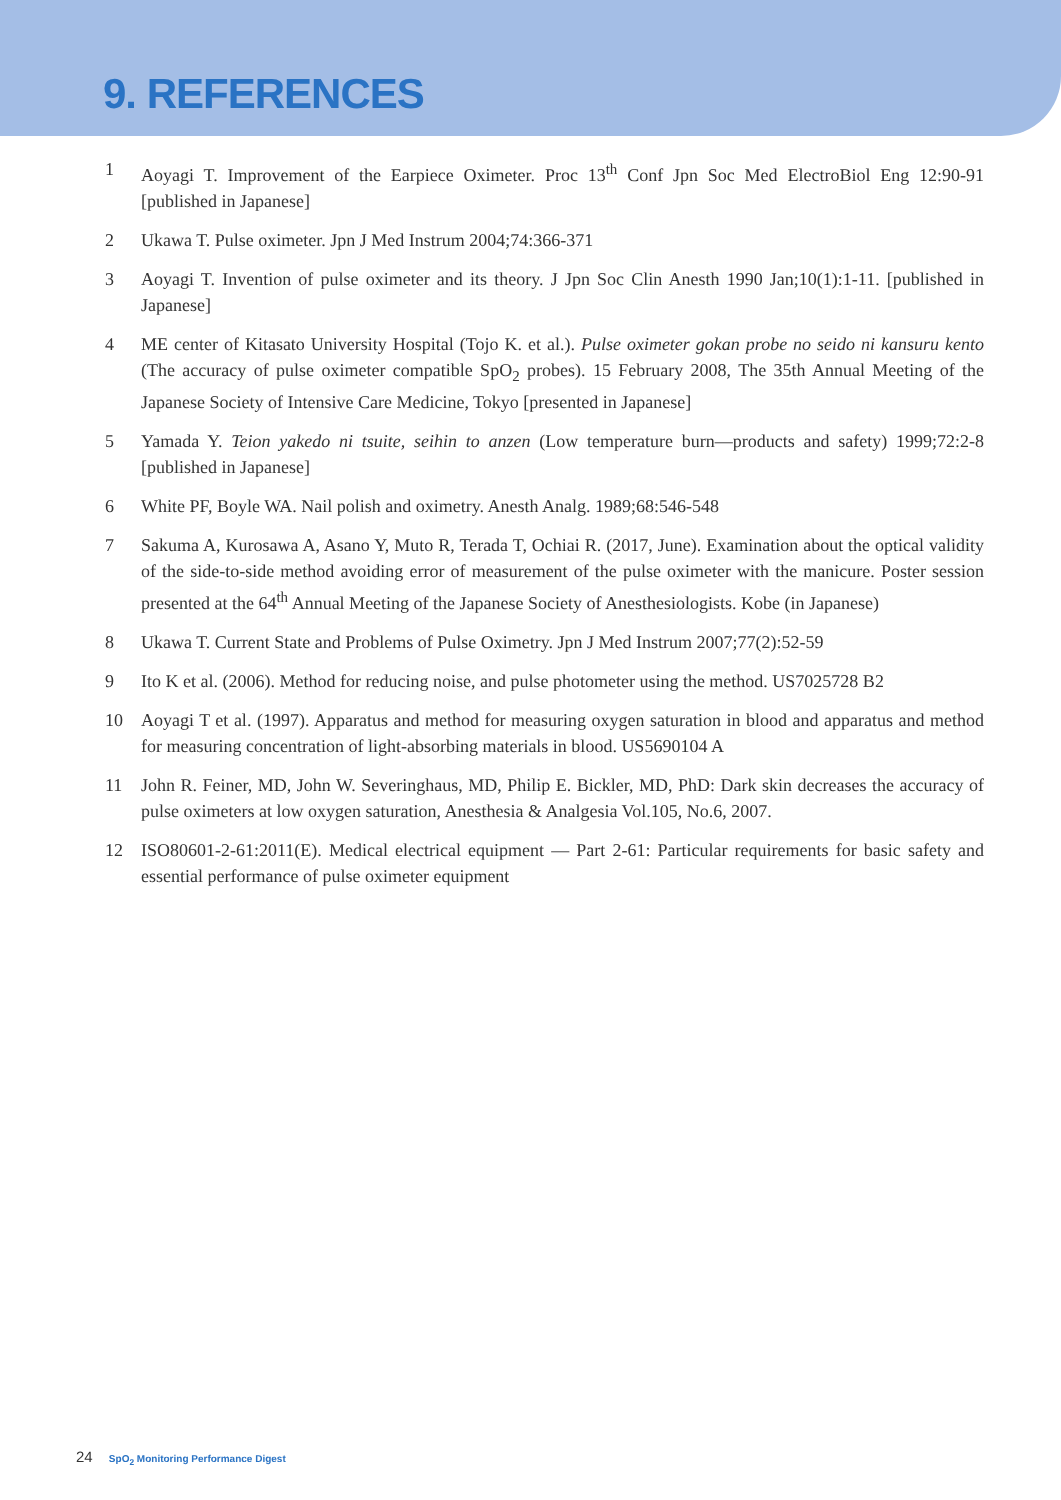9. REFERENCES
1 Aoyagi T. Improvement of the Earpiece Oximeter. Proc 13<sup>th</sup> Conf Jpn Soc Med ElectroBiol Eng 12:90-91 [published in Japanese]
2 Ukawa T. Pulse oximeter. Jpn J Med Instrum 2004;74:366-371
3 Aoyagi T. Invention of pulse oximeter and its theory. J Jpn Soc Clin Anesth 1990 Jan;10(1):1-11. [published in Japanese]
4 ME center of Kitasato University Hospital (Tojo K. et al.). Pulse oximeter gokan probe no seido ni kansuru kento (The accuracy of pulse oximeter compatible SpO<sub>2</sub> probes). 15 February 2008, The 35th Annual Meeting of the Japanese Society of Intensive Care Medicine, Tokyo [presented in Japanese]
5 Yamada Y. Teion yakedo ni tsuite, seihin to anzen (Low temperature burn—products and safety) 1999;72:2-8 [published in Japanese]
6 White PF, Boyle WA. Nail polish and oximetry. Anesth Analg. 1989;68:546-548
7 Sakuma A, Kurosawa A, Asano Y, Muto R, Terada T, Ochiai R. (2017, June). Examination about the optical validity of the side-to-side method avoiding error of measurement of the pulse oximeter with the manicure. Poster session presented at the 64<sup>th</sup> Annual Meeting of the Japanese Society of Anesthesiologists. Kobe (in Japanese)
8 Ukawa T. Current State and Problems of Pulse Oximetry. Jpn J Med Instrum 2007;77(2):52-59
9 Ito K et al. (2006). Method for reducing noise, and pulse photometer using the method. US7025728 B2
10 Aoyagi T et al. (1997). Apparatus and method for measuring oxygen saturation in blood and apparatus and method for measuring concentration of light-absorbing materials in blood. US5690104 A
11 John R. Feiner, MD, John W. Severinghaus, MD, Philip E. Bickler, MD, PhD: Dark skin decreases the accuracy of pulse oximeters at low oxygen saturation, Anesthesia & Analgesia Vol.105, No.6, 2007.
12 ISO80601-2-61:2011(E). Medical electrical equipment — Part 2-61: Particular requirements for basic safety and essential performance of pulse oximeter equipment
24 SpO<sub>2</sub> Monitoring Performance Digest